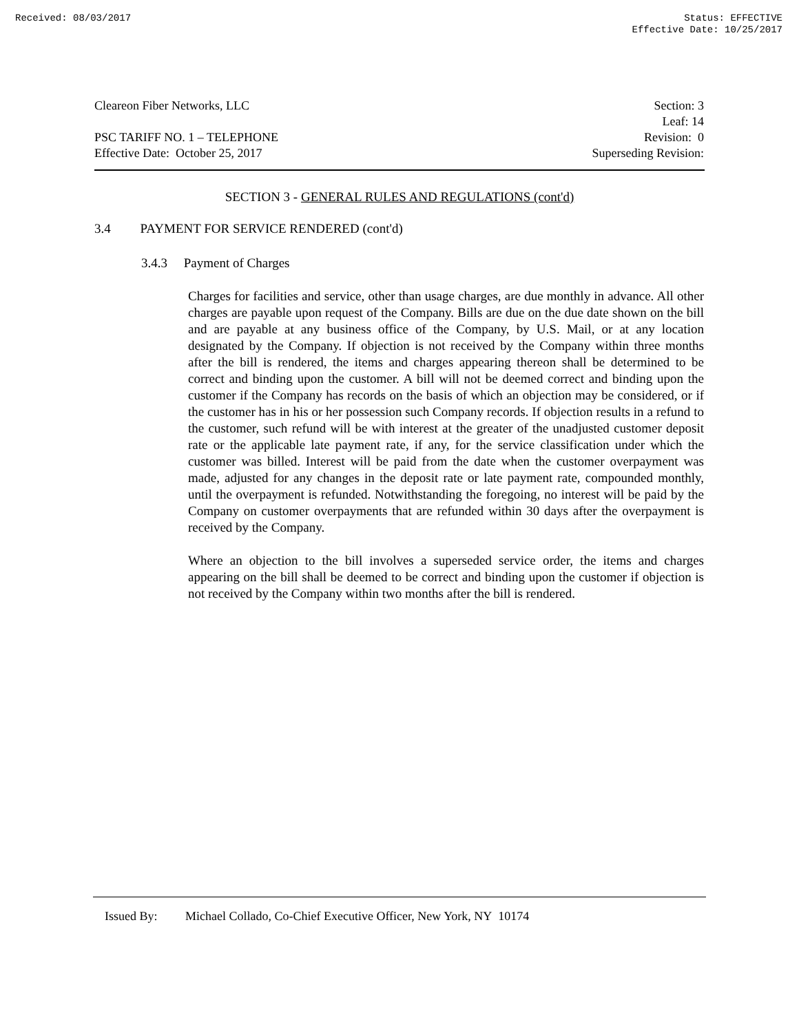Received: 08/03/2017 Status: EFFECTIVE
Effective Date: 10/25/2017
Cleareon Fiber Networks, LLC
PSC TARIFF NO. 1 – TELEPHONE
Effective Date: October 25, 2017
Section: 3
Leaf: 14
Revision: 0
Superseding Revision:
SECTION 3 - GENERAL RULES AND REGULATIONS (cont'd)
3.4 PAYMENT FOR SERVICE RENDERED (cont'd)
3.4.3 Payment of Charges
Charges for facilities and service, other than usage charges, are due monthly in advance. All other charges are payable upon request of the Company. Bills are due on the due date shown on the bill and are payable at any business office of the Company, by U.S. Mail, or at any location designated by the Company. If objection is not received by the Company within three months after the bill is rendered, the items and charges appearing thereon shall be determined to be correct and binding upon the customer. A bill will not be deemed correct and binding upon the customer if the Company has records on the basis of which an objection may be considered, or if the customer has in his or her possession such Company records. If objection results in a refund to the customer, such refund will be with interest at the greater of the unadjusted customer deposit rate or the applicable late payment rate, if any, for the service classification under which the customer was billed. Interest will be paid from the date when the customer overpayment was made, adjusted for any changes in the deposit rate or late payment rate, compounded monthly, until the overpayment is refunded. Notwithstanding the foregoing, no interest will be paid by the Company on customer overpayments that are refunded within 30 days after the overpayment is received by the Company.
Where an objection to the bill involves a superseded service order, the items and charges appearing on the bill shall be deemed to be correct and binding upon the customer if objection is not received by the Company within two months after the bill is rendered.
Issued By: Michael Collado, Co-Chief Executive Officer, New York, NY 10174